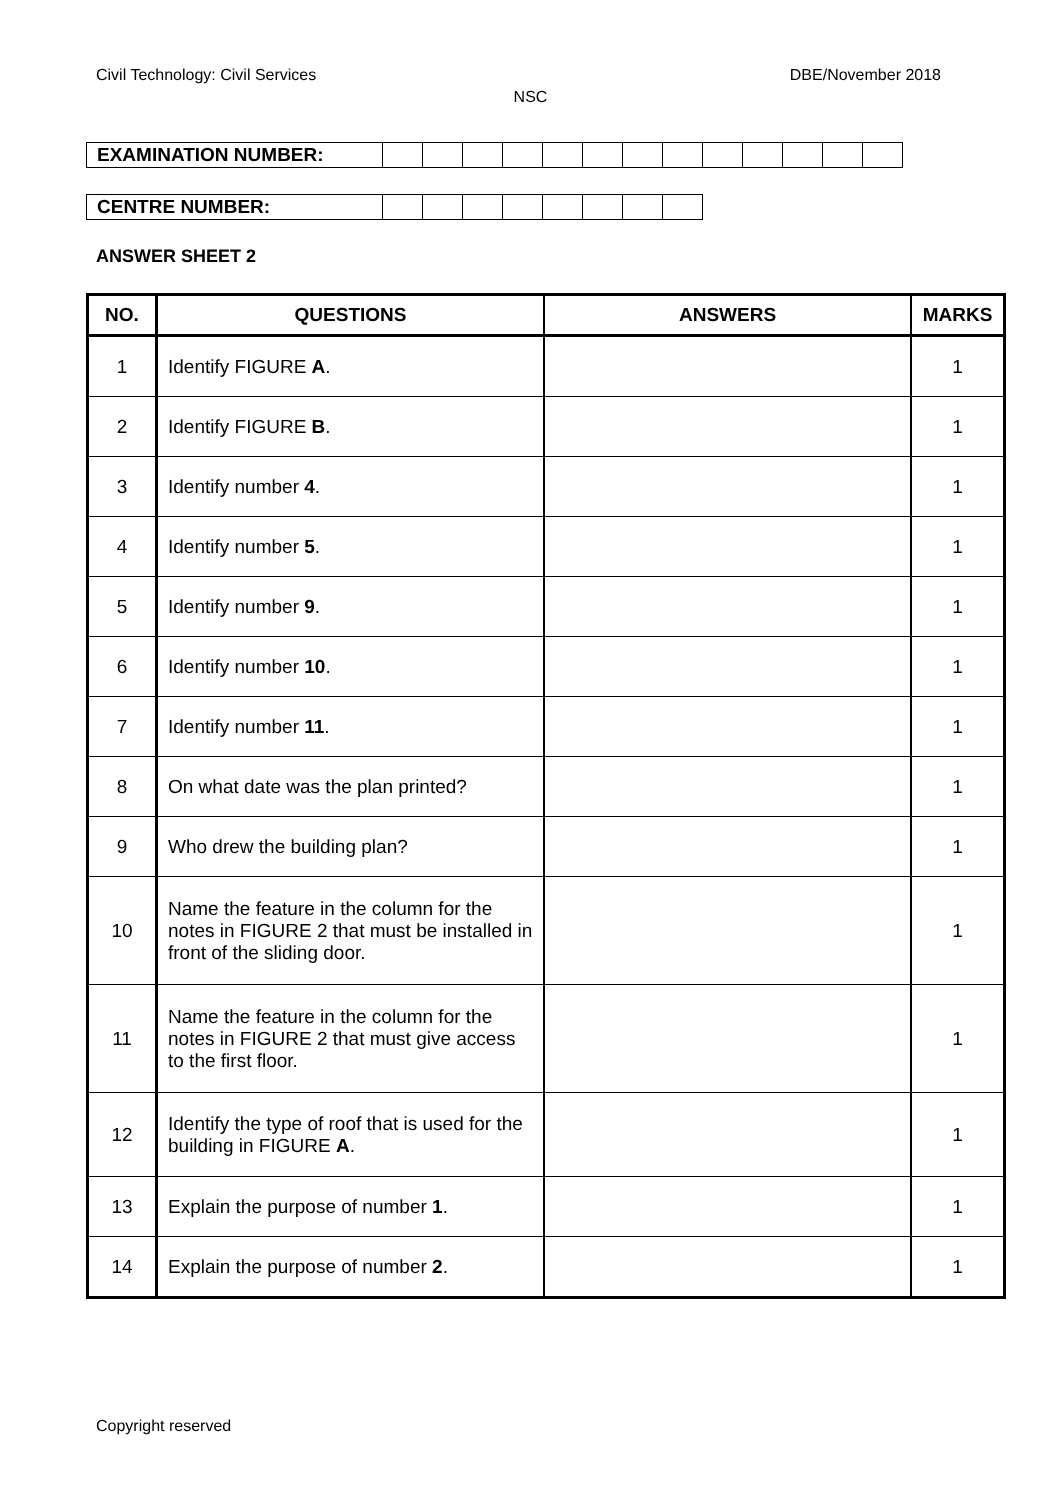Civil Technology: Civil Services DBE/November 2018
NSC
| EXAMINATION NUMBER: | | | | | | | | | | | | | |
| CENTRE NUMBER: | | | | | | | | |
ANSWER SHEET 2
| NO. | QUESTIONS | ANSWERS | MARKS |
| --- | --- | --- | --- |
| 1 | Identify FIGURE A . | | 1 |
| 2 | Identify FIGURE B . | | 1 |
| 3 | Identify number 4 . | | 1 |
| 4 | Identify number 5 . | | 1 |
| 5 | Identify number 9 . | | 1 |
| 6 | Identify number 10 . | | 1 |
| 7 | Identify number 11 . | | 1 |
| 8 | On what date was the plan printed? | | 1 |
| 9 | Who drew the building plan? | | 1 |
| 10 | Name the feature in the column for the notes in FIGURE 2 that must be installed in front of the sliding door. | | 1 |
| 11 | Name the feature in the column for the notes in FIGURE 2 that must give access to the first floor. | | 1 |
| 12 | Identify the type of roof that is used for the building in FIGURE A . | | 1 |
| 13 | Explain the purpose of number 1 . | | 1 |
| 14 | Explain the purpose of number 2 . | | 1 |
Copyright reserved